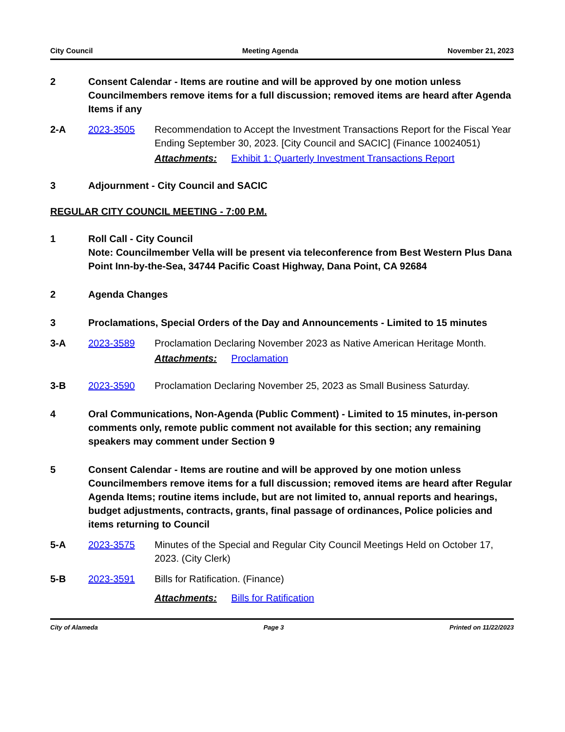City Council Meeting Agenda November 21, 2023
2 Consent Calendar - Items are routine and will be approved by one motion unless Councilmembers remove items for a full discussion; removed items are heard after Agenda Items if any
2-A 2023-3505 Recommendation to Accept the Investment Transactions Report for the Fiscal Year Ending September 30, 2023. [City Council and SACIC] (Finance 10024051)
Attachments: Exhibit 1: Quarterly Investment Transactions Report
3 Adjournment - City Council and SACIC
REGULAR CITY COUNCIL MEETING - 7:00 P.M.
1 Roll Call - City Council
Note: Councilmember Vella will be present via teleconference from Best Western Plus Dana Point Inn-by-the-Sea, 34744 Pacific Coast Highway, Dana Point, CA 92684
2 Agenda Changes
3 Proclamations, Special Orders of the Day and Announcements - Limited to 15 minutes
3-A 2023-3589 Proclamation Declaring November 2023 as Native American Heritage Month.
Attachments: Proclamation
3-B 2023-3590 Proclamation Declaring November 25, 2023 as Small Business Saturday.
4 Oral Communications, Non-Agenda (Public Comment) - Limited to 15 minutes, in-person comments only, remote public comment not available for this section; any remaining speakers may comment under Section 9
5 Consent Calendar - Items are routine and will be approved by one motion unless Councilmembers remove items for a full discussion; removed items are heard after Regular Agenda Items; routine items include, but are not limited to, annual reports and hearings, budget adjustments, contracts, grants, final passage of ordinances, Police policies and items returning to Council
5-A 2023-3575 Minutes of the Special and Regular City Council Meetings Held on October 17, 2023. (City Clerk)
5-B 2023-3591 Bills for Ratification. (Finance)
Attachments: Bills for Ratification
City of Alameda Page 3 Printed on 11/22/2023